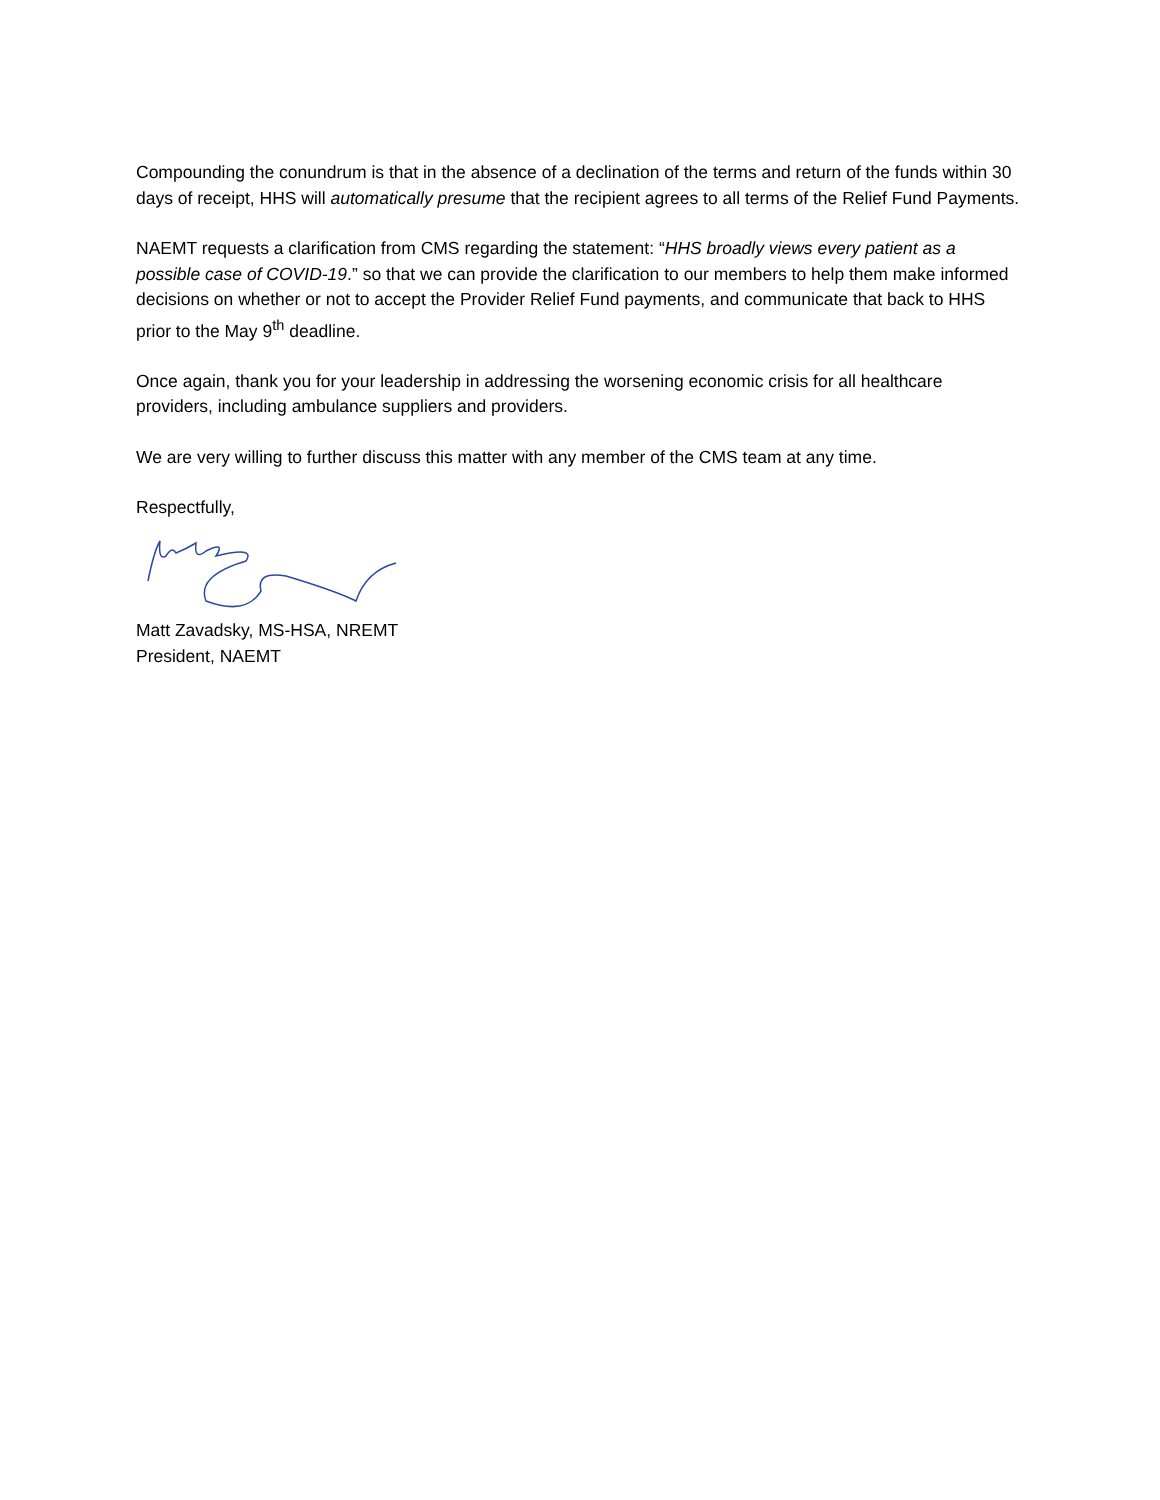Compounding the conundrum is that in the absence of a declination of the terms and return of the funds within 30 days of receipt, HHS will automatically presume that the recipient agrees to all terms of the Relief Fund Payments.
NAEMT requests a clarification from CMS regarding the statement: “HHS broadly views every patient as a possible case of COVID-19.” so that we can provide the clarification to our members to help them make informed decisions on whether or not to accept the Provider Relief Fund payments, and communicate that back to HHS prior to the May 9<sup>th</sup> deadline.
Once again, thank you for your leadership in addressing the worsening economic crisis for all healthcare providers, including ambulance suppliers and providers.
We are very willing to further discuss this matter with any member of the CMS team at any time.
Respectfully,
Matt Zavadsky, MS-HSA, NREMT
President, NAEMT